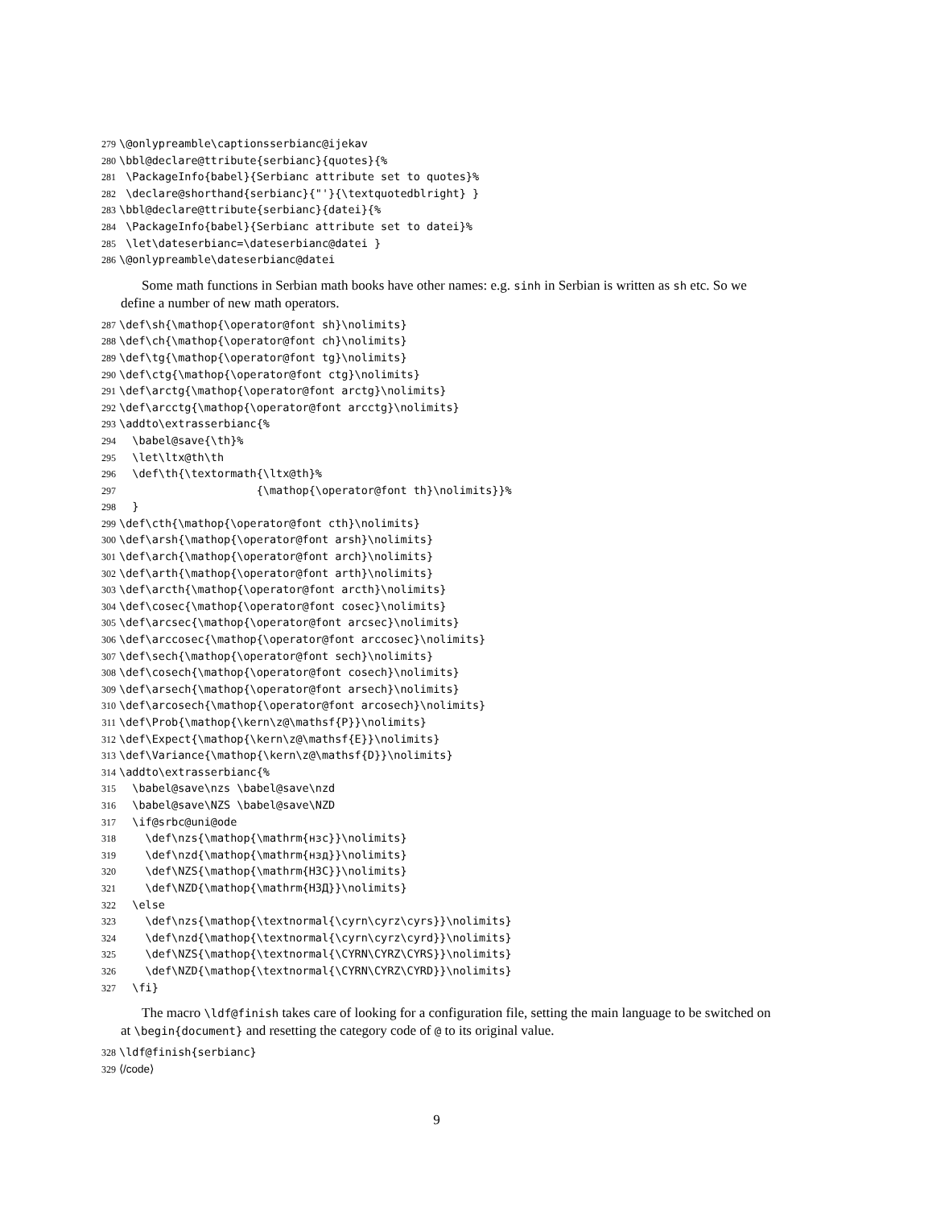279 \@onlypreamble\captionsserbianc@ijekav 280 \bbl@declare@ttribute{serbianc}{quotes}{% 281 \PackageInfo{babel}{Serbianc attribute set to quotes}% 282 \declare@shorthand{serbianc}{"'}{\textquotedblright} } 283 \bbl@declare@ttribute{serbianc}{datei}{% 284 \PackageInfo{babel}{Serbianc attribute set to datei}% 285 \let\dateserbianc=\dateserbianc@datei } 286 \@onlypreamble\dateserbianc@datei
Some math functions in Serbian math books have other names: e.g. sinh in Serbian is written as sh etc. So we define a number of new math operators.
287 \def\sh{\mathop{\operator@font sh}\nolimits} 288 \def\ch{\mathop{\operator@font ch}\nolimits} 289 \def\tg{\mathop{\operator@font tg}\nolimits} 290 \def\ctg{\mathop{\operator@font ctg}\nolimits} 291 \def\arctg{\mathop{\operator@font arctg}\nolimits} 292 \def\arcctg{\mathop{\operator@font arcctg}\nolimits} 293 \addto\extrasserbianc{% 294 \babel@save{\th}% 295 \let\ltx@th\th 296 \def\th{\textormath{\ltx@th}% 297 {\mathop{\operator@font th}\nolimits}}% 298 } 299 \def\cth{\mathop{\operator@font cth}\nolimits} 300 \def\arsh{\mathop{\operator@font arsh}\nolimits} 301 \def\arch{\mathop{\operator@font arch}\nolimits} 302 \def\arth{\mathop{\operator@font arth}\nolimits} 303 \def\arcth{\mathop{\operator@font arcth}\nolimits} 304 \def\cosec{\mathop{\operator@font cosec}\nolimits} 305 \def\arcsec{\mathop{\operator@font arcsec}\nolimits} 306 \def\arccosec{\mathop{\operator@font arccosec}\nolimits} 307 \def\sech{\mathop{\operator@font sech}\nolimits} 308 \def\cosech{\mathop{\operator@font cosech}\nolimits} 309 \def\arsech{\mathop{\operator@font arsech}\nolimits} 310 \def\arcosech{\mathop{\operator@font arcosech}\nolimits} 311 \def\Prob{\mathop{\kern\z@\mathsf{P}}\nolimits} 312 \def\Expect{\mathop{\kern\z@\mathsf{E}}\nolimits} 313 \def\Variance{\mathop{\kern\z@\mathsf{D}}\nolimits} 314 \addto\extrasserbianc{% 315 \babel@save\nzs \babel@save\nzd 316 \babel@save\NZS \babel@save\NZD 317 \if@srbc@uni@ode 318 \def\nzs{\mathop{\mathrm{нзс}}\nolimits} 319 \def\nzd{\mathop{\mathrm{нзд}}\nolimits} 320 \def\NZS{\mathop{\mathrm{НЗС}}\nolimits} 321 \def\NZD{\mathop{\mathrm{НЗД}}\nolimits} 322 \else 323 \def\nzs{\mathop{\textnormal{\cyrn\cyrz\cyrs}}\nolimits} 324 \def\nzd{\mathop{\textnormal{\cyrn\cyrz\cyrd}}\nolimits} 325 \def\NZS{\mathop{\textnormal{\CYRN\CYRZ\CYRS}}\nolimits} 326 \def\NZD{\mathop{\textnormal{\CYRN\CYRZ\CYRD}}\nolimits} 327 \fi}
The macro \ldf@finish takes care of looking for a configuration file, setting the main language to be switched on at \begin{document} and resetting the category code of @ to its original value.
328 \ldf@finish{serbianc} 329 ⟨/code⟩
9